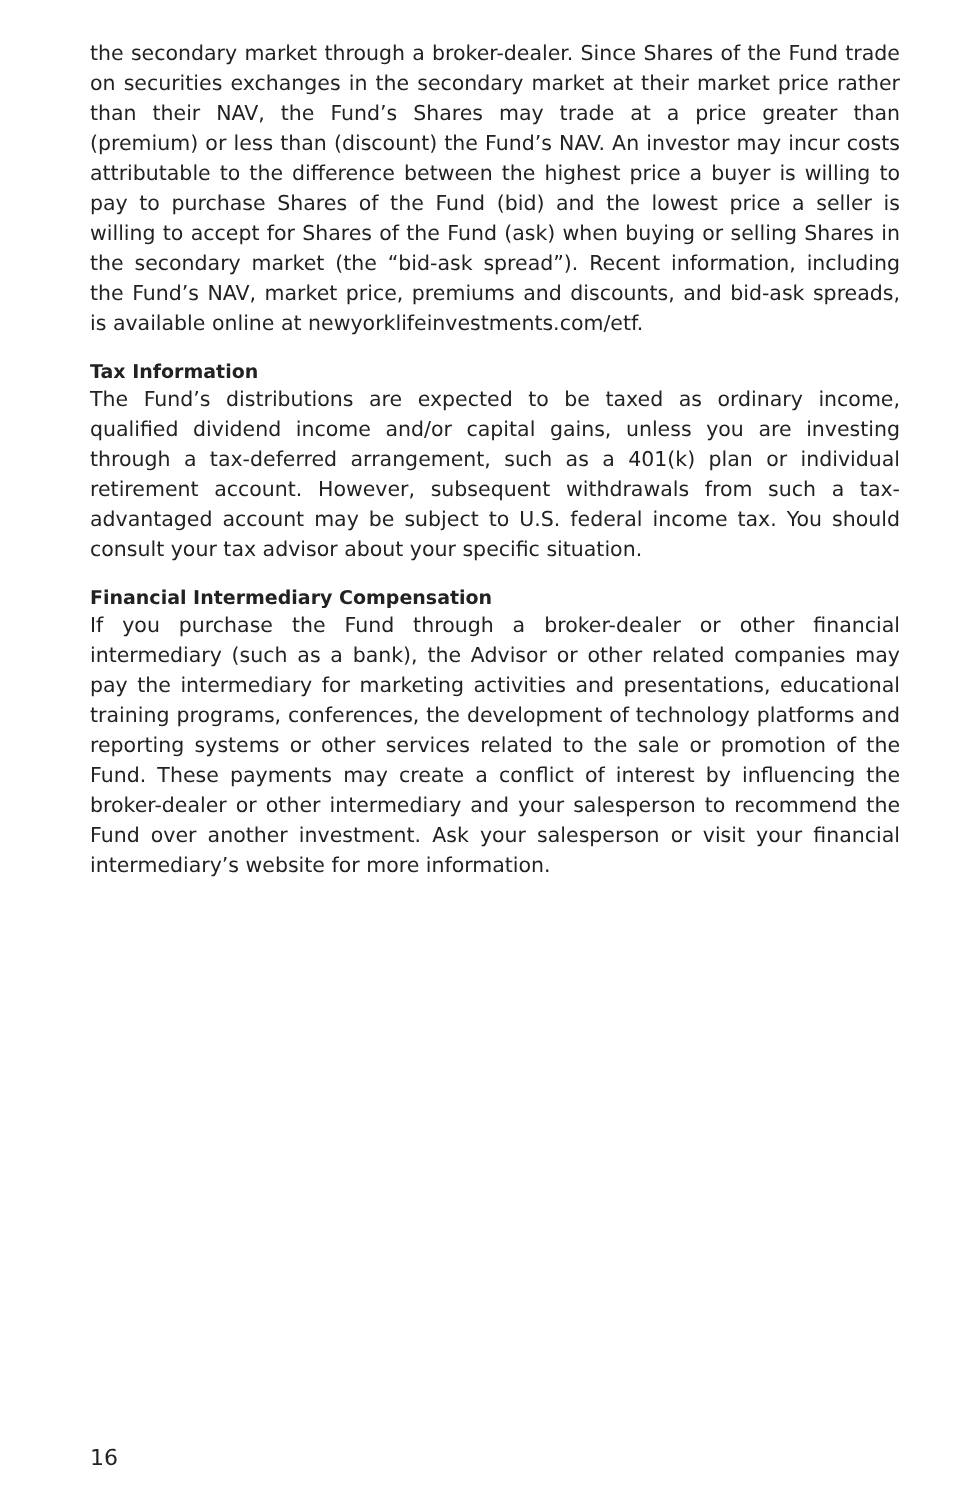the secondary market through a broker-dealer. Since Shares of the Fund trade on securities exchanges in the secondary market at their market price rather than their NAV, the Fund’s Shares may trade at a price greater than (premium) or less than (discount) the Fund’s NAV. An investor may incur costs attributable to the difference between the highest price a buyer is willing to pay to purchase Shares of the Fund (bid) and the lowest price a seller is willing to accept for Shares of the Fund (ask) when buying or selling Shares in the secondary market (the “bid-ask spread”). Recent information, including the Fund’s NAV, market price, premiums and discounts, and bid-ask spreads, is available online at newyorklifeinvestments.com/etf.
Tax Information
The Fund’s distributions are expected to be taxed as ordinary income, qualified dividend income and/or capital gains, unless you are investing through a tax-deferred arrangement, such as a 401(k) plan or individual retirement account. However, subsequent withdrawals from such a tax-advantaged account may be subject to U.S. federal income tax. You should consult your tax advisor about your specific situation.
Financial Intermediary Compensation
If you purchase the Fund through a broker-dealer or other financial intermediary (such as a bank), the Advisor or other related companies may pay the intermediary for marketing activities and presentations, educational training programs, conferences, the development of technology platforms and reporting systems or other services related to the sale or promotion of the Fund. These payments may create a conflict of interest by influencing the broker-dealer or other intermediary and your salesperson to recommend the Fund over another investment. Ask your salesperson or visit your financial intermediary’s website for more information.
16